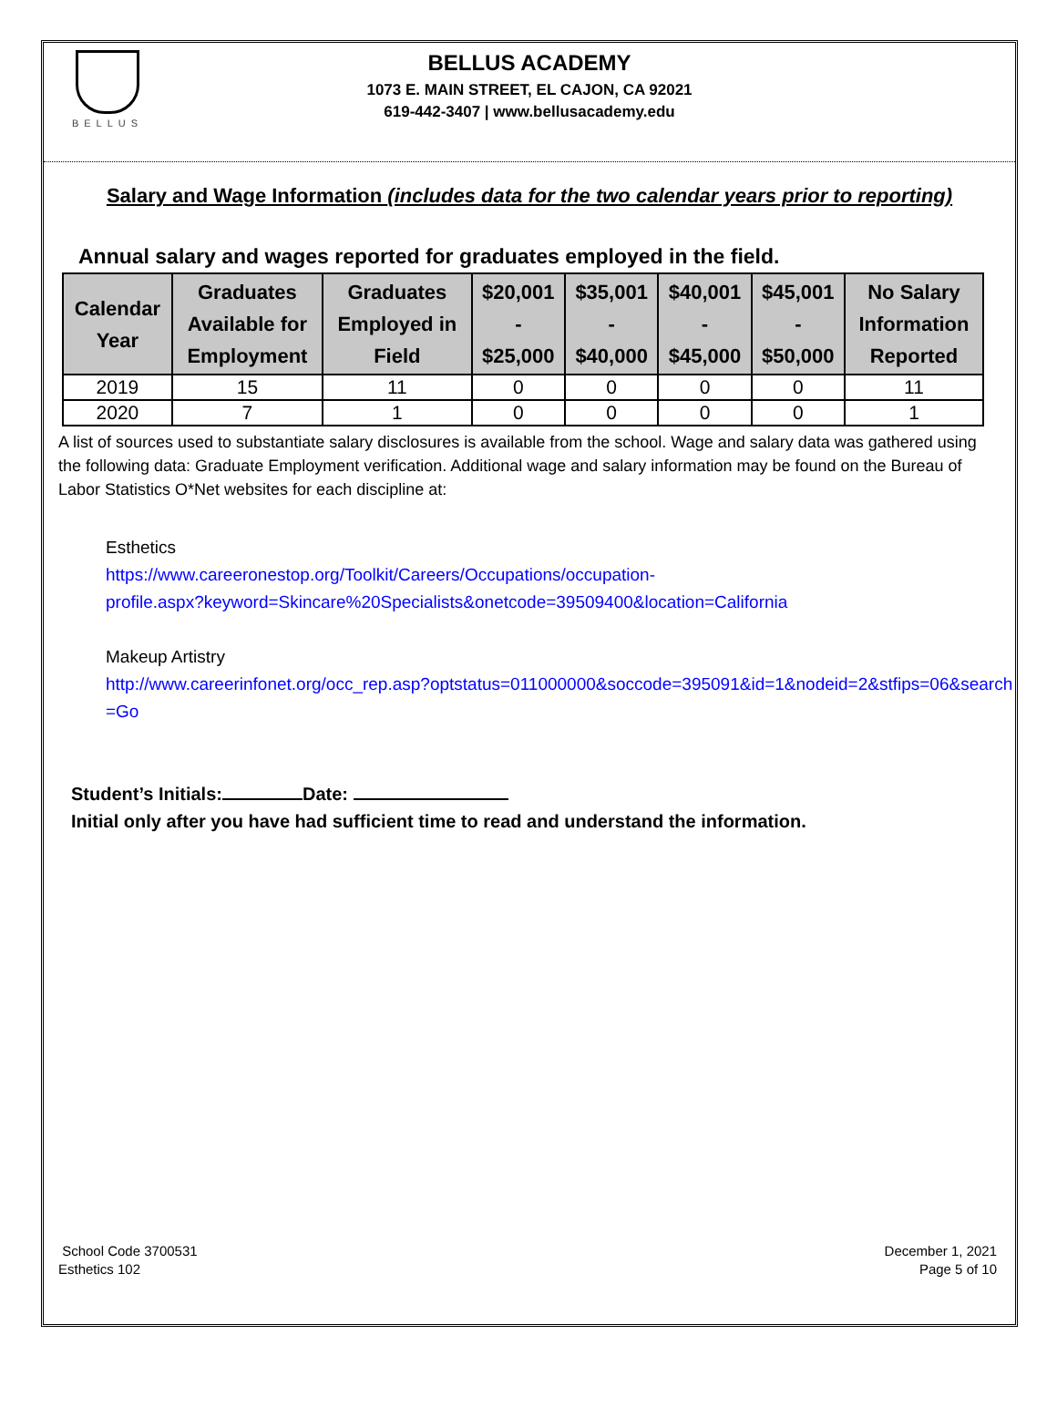BELLUS
BELLUS ACADEMY
1073 E. MAIN STREET, EL CAJON, CA 92021
619-442-3407 | www.bellusacademy.edu
Salary and Wage Information (includes data for the two calendar years prior to reporting)
Annual salary and wages reported for graduates employed in the field.
| Calendar Year | Graduates Available for Employment | Graduates Employed in Field | $20,001 - $25,000 | $35,001 - $40,000 | $40,001 - $45,000 | $45,001 - $50,000 | No Salary Information Reported |
| --- | --- | --- | --- | --- | --- | --- | --- |
| 2019 | 15 | 11 | 0 | 0 | 0 | 0 | 11 |
| 2020 | 7 | 1 | 0 | 0 | 0 | 0 | 1 |
A list of sources used to substantiate salary disclosures is available from the school. Wage and salary data was gathered using the following data: Graduate Employment verification. Additional wage and salary information may be found on the Bureau of Labor Statistics O*Net websites for each discipline at:
Esthetics
https://www.careeronestop.org/Toolkit/Careers/Occupations/occupation-
profile.aspx?keyword=Skincare%20Specialists&onetcode=39509400&location=California
Makeup Artistry
http://www.careerinfonet.org/occ_rep.asp?optstatus=011000000&soccode=395091&id=1&nodeid=2&stfips=06&search
=Go
Student’s Initials: Date:
Initial only after you have had sufficient time to read and understand the information.
School Code 3700531
Esthetics 102
December 1, 2021
Page 5 of 10